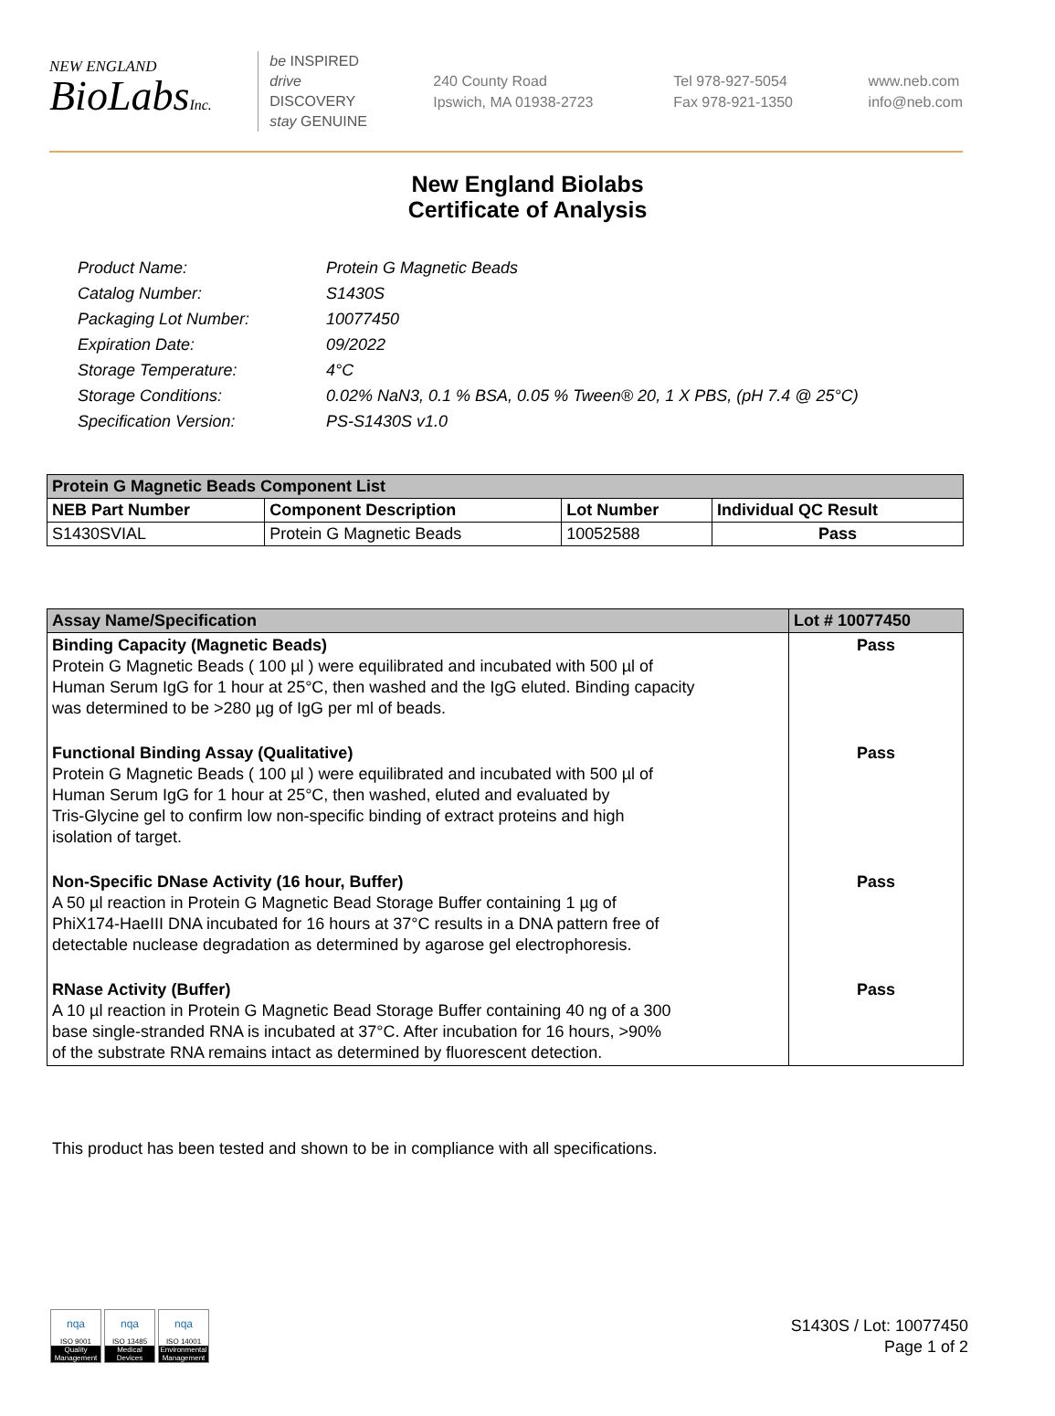NEW ENGLAND
BioLabsInc.
be INSPIRED
drive DISCOVERY
stay GENUINE
240 County Road
Ipswich, MA 01938-2723
Tel 978-927-5054
Fax 978-921-1350
www.neb.com
info@neb.com
New England Biolabs
Certificate of Analysis
Product Name: Protein G Magnetic Beads
Catalog Number: S1430S
Packaging Lot Number: 10077450
Expiration Date: 09/2022
Storage Temperature: 4°C
Storage Conditions: 0.02% NaN3, 0.1 % BSA, 0.05 % Tween® 20, 1 X PBS, (pH 7.4 @ 25°C)
Specification Version: PS-S1430S v1.0
| Protein G Magnetic Beads Component List | | | |
| --- | --- | --- | --- |
| NEB Part Number | Component Description | Lot Number | Individual QC Result |
| S1430SVIAL | Protein G Magnetic Beads | 10052588 | Pass |
| Assay Name/Specification | Lot # 10077450 |
| --- | --- |
| Binding Capacity (Magnetic Beads) Protein G Magnetic Beads ( 100 µl ) were equilibrated and incubated with 500 µl of Human Serum IgG for 1 hour at 25°C, then washed and the IgG eluted. Binding capacity was determined to be >280 µg of IgG per ml of beads. | Pass |
| Functional Binding Assay (Qualitative) Protein G Magnetic Beads ( 100 µl ) were equilibrated and incubated with 500 µl of Human Serum IgG for 1 hour at 25°C, then washed, eluted and evaluated by Tris-Glycine gel to confirm low non-specific binding of extract proteins and high isolation of target. | Pass |
| Non-Specific DNase Activity (16 hour, Buffer) A 50 µl reaction in Protein G Magnetic Bead Storage Buffer containing 1 µg of PhiX174-HaeIII DNA incubated for 16 hours at 37°C results in a DNA pattern free of detectable nuclease degradation as determined by agarose gel electrophoresis. | Pass |
| RNase Activity (Buffer) A 10 µl reaction in Protein G Magnetic Bead Storage Buffer containing 40 ng of a 300 base single-stranded RNA is incubated at 37°C. After incubation for 16 hours, >90% of the substrate RNA remains intact as determined by fluorescent detection. | Pass |
This product has been tested and shown to be in compliance with all specifications.
nqa
ISO 9001
Quality Management
nqa
ISO 13485
Medical Devices
nqa
ISO 14001
Environmental Management
S1430S / Lot: 10077450
Page 1 of 2